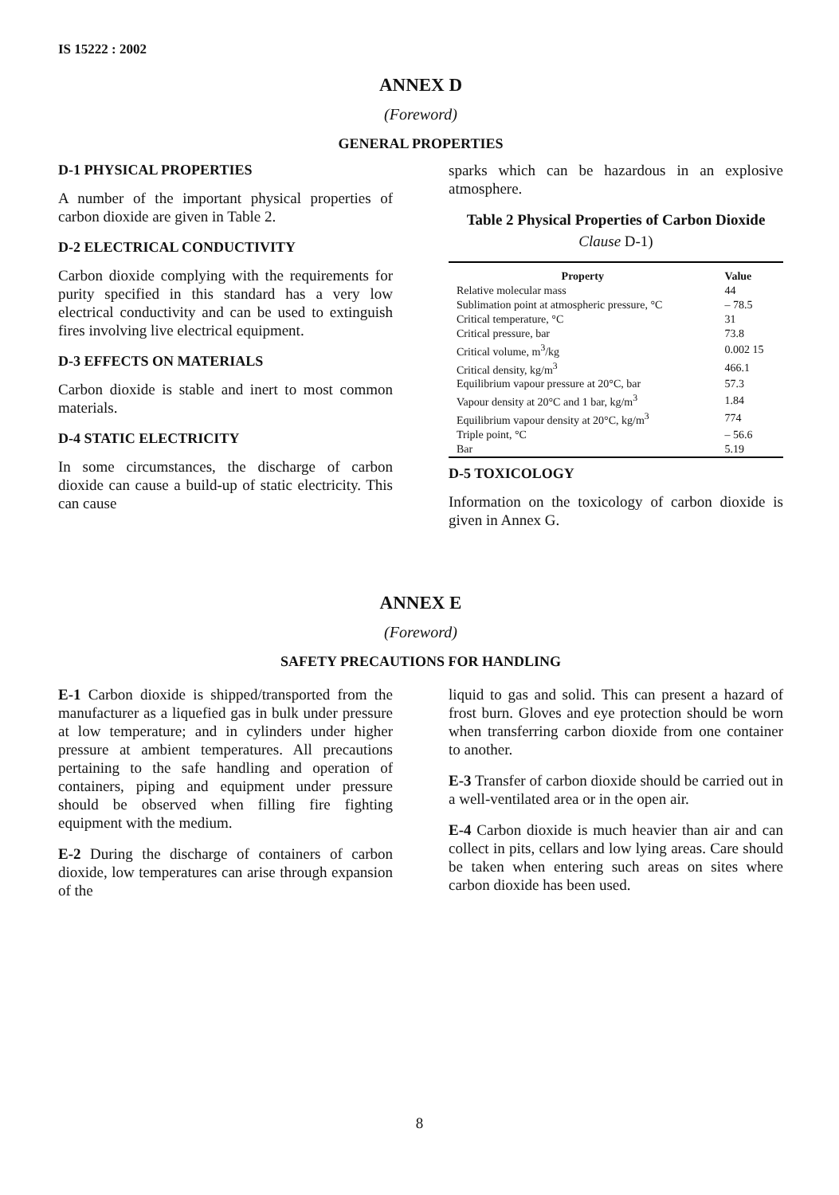IS 15222 : 2002
ANNEX D
(Foreword)
GENERAL PROPERTIES
D-1 PHYSICAL PROPERTIES
A number of the important physical properties of carbon dioxide are given in Table 2.
D-2 ELECTRICAL CONDUCTIVITY
Carbon dioxide complying with the requirements for purity specified in this standard has a very low electrical conductivity and can be used to extinguish fires involving live electrical equipment.
D-3 EFFECTS ON MATERIALS
Carbon dioxide is stable and inert to most common materials.
D-4 STATIC ELECTRICITY
In some circumstances, the discharge of carbon dioxide can cause a build-up of static electricity. This can cause
sparks which can be hazardous in an explosive atmosphere.
Table 2 Physical Properties of Carbon Dioxide
Clause D-1)
| Property | Value |
| --- | --- |
| Relative molecular mass | 44 |
| Sublimation point at atmospheric pressure, °C | – 78.5 |
| Critical temperature, °C | 31 |
| Critical pressure, bar | 73.8 |
| Critical volume, m<sup>3</sup>/kg | 0.002 15 |
| Critical density, kg/m<sup>3</sup> | 466.1 |
| Equilibrium vapour pressure at 20°C, bar | 57.3 |
| Vapour density at 20°C and 1 bar, kg/m<sup>3</sup> | 1.84 |
| Equilibrium vapour density at 20°C, kg/m<sup>3</sup> | 774 |
| Triple point, °C | – 56.6 |
| Bar | 5.19 |
D-5 TOXICOLOGY
Information on the toxicology of carbon dioxide is given in Annex G.
ANNEX E
(Foreword)
SAFETY PRECAUTIONS FOR HANDLING
E-1 Carbon dioxide is shipped/transported from the manufacturer as a liquefied gas in bulk under pressure at low temperature; and in cylinders under higher pressure at ambient temperatures. All precautions pertaining to the safe handling and operation of containers, piping and equipment under pressure should be observed when filling fire fighting equipment with the medium.
E-2 During the discharge of containers of carbon dioxide, low temperatures can arise through expansion of the
liquid to gas and solid. This can present a hazard of frost burn. Gloves and eye protection should be worn when transferring carbon dioxide from one container to another.
E-3 Transfer of carbon dioxide should be carried out in a well-ventilated area or in the open air.
E-4 Carbon dioxide is much heavier than air and can collect in pits, cellars and low lying areas. Care should be taken when entering such areas on sites where carbon dioxide has been used.
8